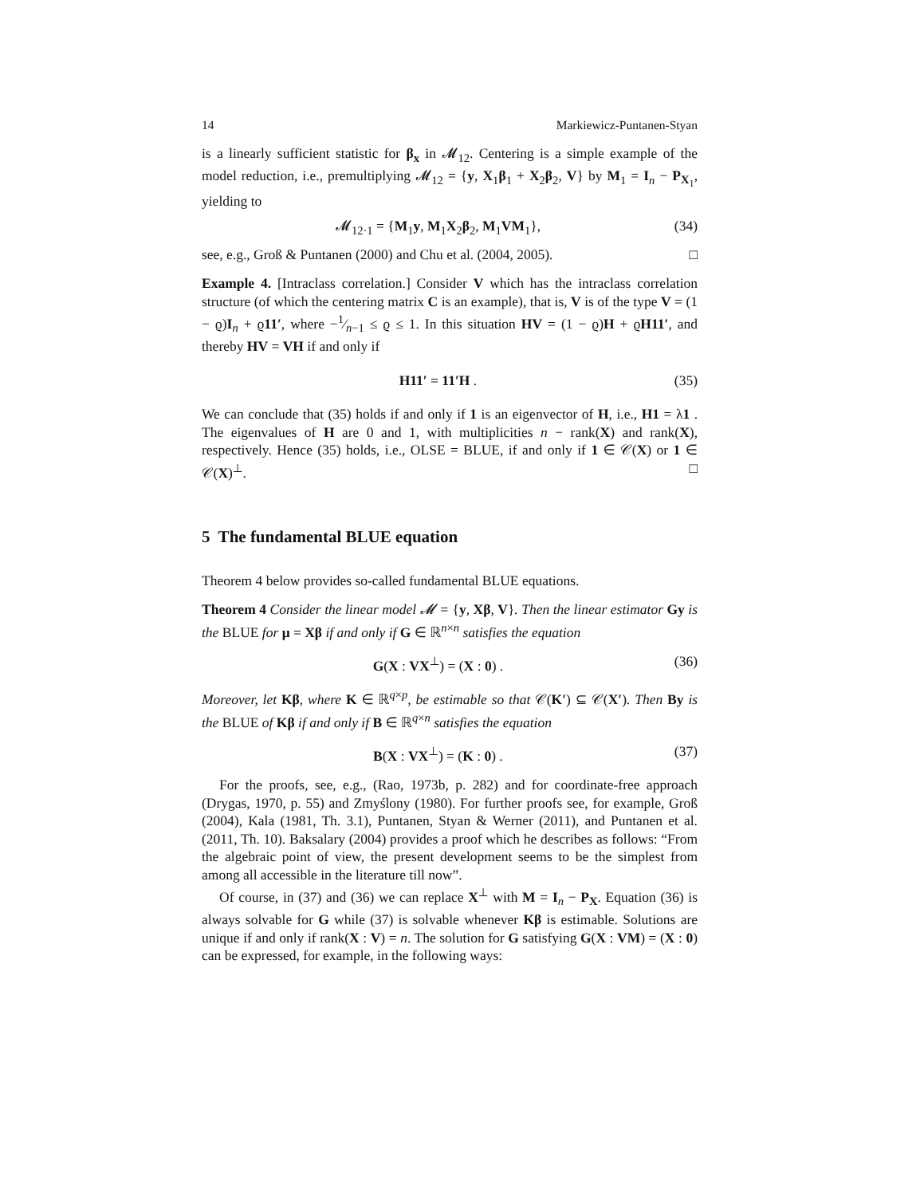14 Markiewicz-Puntanen-Styan
is a linearly sufficient statistic for β<sub>x</sub> in 𝓜<sub>12</sub>. Centering is a simple example of the model reduction, i.e., premultiplying 𝓜<sub>12</sub> = {y, X<sub>1</sub>β<sub>1</sub> + X<sub>2</sub>β<sub>2</sub>, V} by M<sub>1</sub> = I<sub>n</sub> − P<sub>X<sub>1</sub></sub>, yielding to
𝓜<sub>12·1</sub> = {M<sub>1</sub>y, M<sub>1</sub>X<sub>2</sub>β<sub>2</sub>, M<sub>1</sub>VM<sub>1</sub>}, (34)
see, e.g., Groß & Puntanen (2000) and Chu et al. (2004, 2005). □
Example 4. [Intraclass correlation.] Consider V which has the intraclass correlation structure (of which the centering matrix C is an example), that is, V is of the type V = (1 − ϱ)I<sub>n</sub> + ϱ11′, where −1⁄n−1 ≤ ϱ ≤ 1. In this situation HV = (1 − ϱ)H + ϱH11′, and thereby HV = VH if and only if
H11′ = 11′H . (35)
We can conclude that (35) holds if and only if 1 is an eigenvector of H, i.e., H1 = λ1 . The eigenvalues of H are 0 and 1, with multiplicities n − rank(X) and rank(X), respectively. Hence (35) holds, i.e., OLSE = BLUE, if and only if 1 ∈ 𝒞(X) or 1 ∈ 𝒞(X)<sup>⊥</sup>. □
5 The fundamental BLUE equation
Theorem 4 below provides so-called fundamental BLUE equations.
Theorem 4 Consider the linear model 𝓜 = {y, Xβ, V}. Then the linear estimator Gy is the BLUE for μ = Xβ if and only if G ∈ ℝ<sup>n×n</sup> satisfies the equation
G(X : VX<sup>⊥</sup>) = (X : 0) . (36)
Moreover, let Kβ, where K ∈ ℝ<sup>q×p</sup>, be estimable so that 𝒞(K′) ⊆ 𝒞(X′). Then By is the BLUE of Kβ if and only if B ∈ ℝ<sup>q×n</sup> satisfies the equation
B(X : VX<sup>⊥</sup>) = (K : 0) . (37)
For the proofs, see, e.g., (Rao, 1973b, p. 282) and for coordinate-free approach (Drygas, 1970, p. 55) and Zmyślony (1980). For further proofs see, for example, Groß (2004), Kala (1981, Th. 3.1), Puntanen, Styan & Werner (2011), and Puntanen et al. (2011, Th. 10). Baksalary (2004) provides a proof which he describes as follows: “From the algebraic point of view, the present development seems to be the simplest from among all accessible in the literature till now”.
Of course, in (37) and (36) we can replace X<sup>⊥</sup> with M = I<sub>n</sub> − P<sub>X</sub>. Equation (36) is always solvable for G while (37) is solvable whenever Kβ is estimable. Solutions are unique if and only if rank(X : V) = n. The solution for G satisfying G(X : VM) = (X : 0) can be expressed, for example, in the following ways: